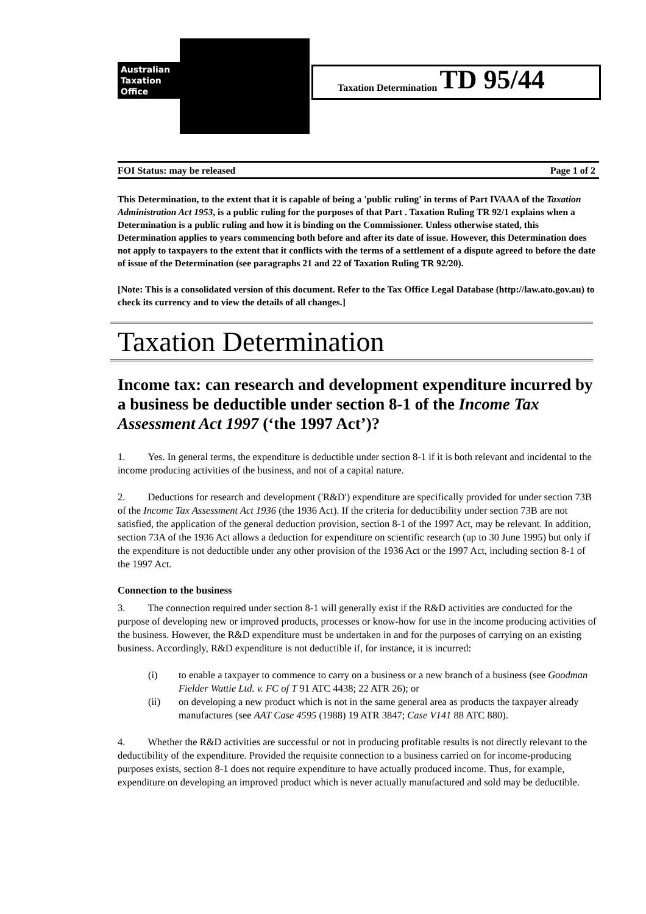Australian
Taxation
Office
Taxation Determination TD 95/44
FOI Status: may be released Page 1 of 2
This Determination, to the extent that it is capable of being a 'public ruling' in terms of Part IVAAA of the Taxation Administration Act 1953, is a public ruling for the purposes of that Part . Taxation Ruling TR 92/1 explains when a Determination is a public ruling and how it is binding on the Commissioner. Unless otherwise stated, this Determination applies to years commencing both before and after its date of issue. However, this Determination does not apply to taxpayers to the extent that it conflicts with the terms of a settlement of a dispute agreed to before the date of issue of the Determination (see paragraphs 21 and 22 of Taxation Ruling TR 92/20).
[Note: This is a consolidated version of this document. Refer to the Tax Office Legal Database (http://law.ato.gov.au) to check its currency and to view the details of all changes.]
Taxation Determination
Income tax: can research and development expenditure incurred by a business be deductible under section 8-1 of the Income Tax Assessment Act 1997 (‘the 1997 Act’)?
1. Yes. In general terms, the expenditure is deductible under section 8-1 if it is both relevant and incidental to the income producing activities of the business, and not of a capital nature.
2. Deductions for research and development ('R&D') expenditure are specifically provided for under section 73B of the Income Tax Assessment Act 1936 (the 1936 Act). If the criteria for deductibility under section 73B are not satisfied, the application of the general deduction provision, section 8-1 of the 1997 Act, may be relevant. In addition, section 73A of the 1936 Act allows a deduction for expenditure on scientific research (up to 30 June 1995) but only if the expenditure is not deductible under any other provision of the 1936 Act or the 1997 Act, including section 8-1 of the 1997 Act.
Connection to the business
3. The connection required under section 8-1 will generally exist if the R&D activities are conducted for the purpose of developing new or improved products, processes or know-how for use in the income producing activities of the business. However, the R&D expenditure must be undertaken in and for the purposes of carrying on an existing business. Accordingly, R&D expenditure is not deductible if, for instance, it is incurred:
(i) to enable a taxpayer to commence to carry on a business or a new branch of a business (see Goodman Fielder Wattie Ltd. v. FC of T 91 ATC 4438; 22 ATR 26); or
(ii) on developing a new product which is not in the same general area as products the taxpayer already manufactures (see AAT Case 4595 (1988) 19 ATR 3847; Case V141 88 ATC 880).
4. Whether the R&D activities are successful or not in producing profitable results is not directly relevant to the deductibility of the expenditure. Provided the requisite connection to a business carried on for income-producing purposes exists, section 8-1 does not require expenditure to have actually produced income. Thus, for example, expenditure on developing an improved product which is never actually manufactured and sold may be deductible.